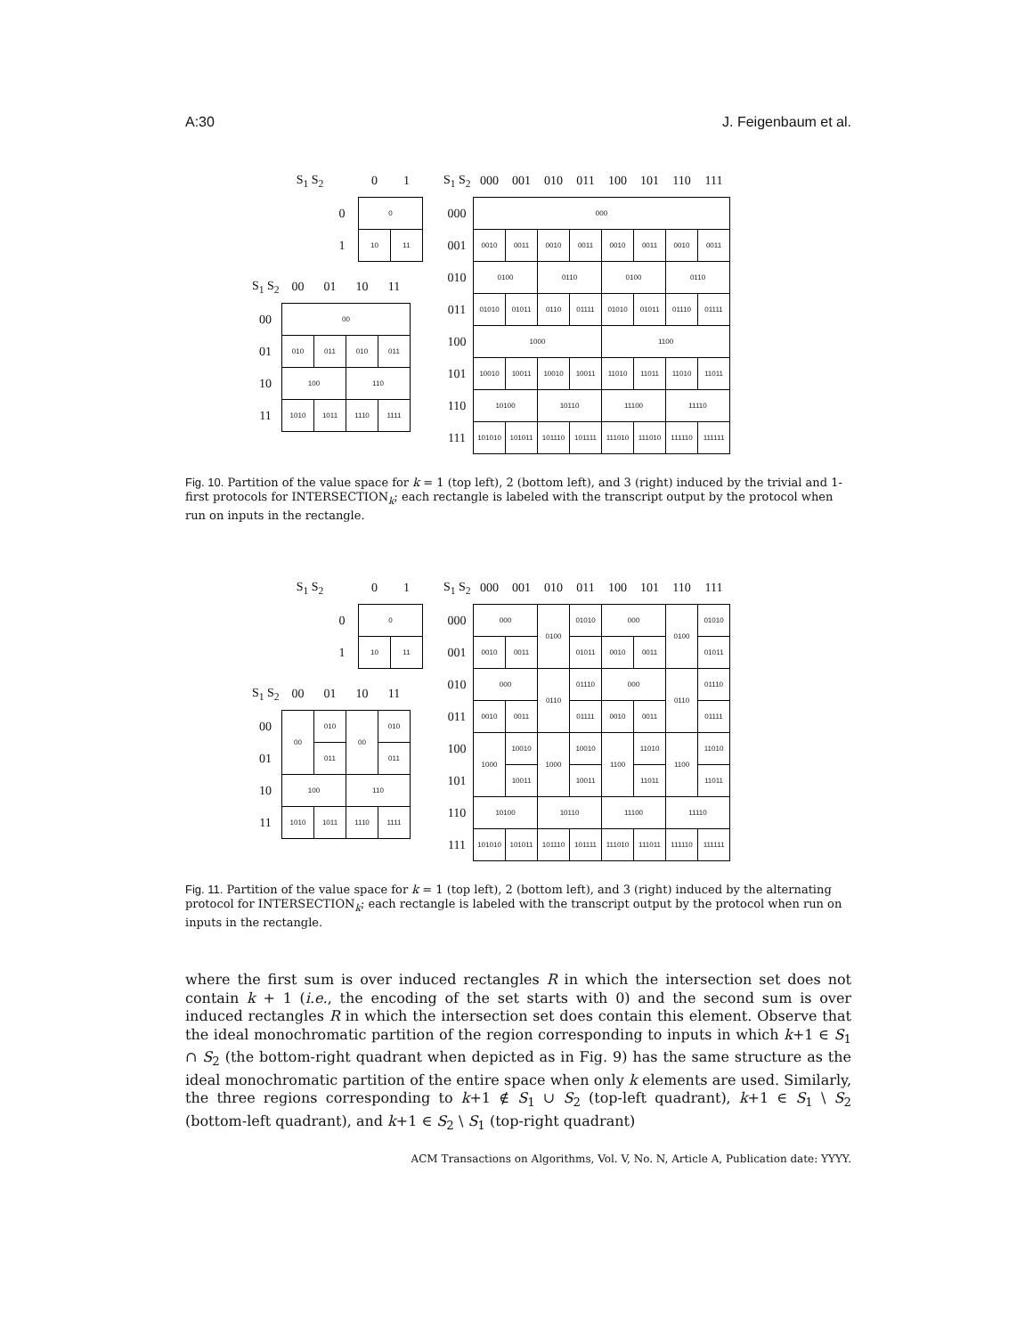A:30 J. Feigenbaum et al.
| S<sub>1</sub> S<sub>2</sub> | | 0 | 1 |
| --- | --- | --- | --- |
| | 0 | 0 | |
| | 1 | 10 | 11 |
| S<sub>1</sub> S<sub>2</sub> | 00 | 01 | 10 | 11 |
| --- | --- | --- | --- | --- |
| 00 | 00 | | | |
| 01 | 010 | 011 | 010 | 011 |
| 10 | 100 | | 110 | |
| 11 | 1010 | 1011 | 1110 | 1111 |
| S<sub>1</sub> S<sub>2</sub> | 000 | 001 | 010 | 011 | 100 | 101 | 110 | 111 |
| --- | --- | --- | --- | --- | --- | --- | --- | --- |
| 000 | 000 | | | | | | | |
| 001 | 0010 | 0011 | 0010 | 0011 | 0010 | 0011 | 0010 | 0011 |
| 010 | 0100 | | 0110 | | 0100 | | 0110 | |
| 011 | 01010 | 01011 | 0110 | 01111 | 01010 | 01011 | 01110 | 01111 |
| 100 | 1000 | | | | 1100 | | | |
| 101 | 10010 | 10011 | 10010 | 10011 | 11010 | 11011 | 11010 | 11011 |
| 110 | 10100 | | 10110 | | 11100 | | 11110 | |
| 111 | 101010 | 101011 | 101110 | 101111 | 111010 | 111010 | 111110 | 111111 |
Fig. 10. Partition of the value space for k = 1 (top left), 2 (bottom left), and 3 (right) induced by the trivial and 1-first protocols for INTERSECTION<sub>k</sub>; each rectangle is labeled with the transcript output by the protocol when run on inputs in the rectangle.
| S<sub>1</sub> S<sub>2</sub> | | 0 | 1 |
| --- | --- | --- | --- |
| | 0 | 0 | |
| | 1 | 10 | 11 |
| S<sub>1</sub> S<sub>2</sub> | 00 | 01 | 10 | 11 |
| --- | --- | --- | --- | --- |
| 00 | 00 | 010 | 00 | 010 |
| 01 | | 011 | | 011 |
| 10 | 100 | | 110 | |
| 11 | 1010 | 1011 | 1110 | 1111 |
| S<sub>1</sub> S<sub>2</sub> | 000 | 001 | 010 | 011 | 100 | 101 | 110 | 111 |
| --- | --- | --- | --- | --- | --- | --- | --- | --- |
| 000 | 000 | | 0100 | 01010 | 000 | | 0100 | 01010 |
| 001 | 0010 | 0011 | | 01011 | 0010 | 0011 | | 01011 |
| 010 | 000 | | 0110 | 01110 | 000 | | 0110 | 01110 |
| 011 | 0010 | 0011 | | 01111 | 0010 | 0011 | | 01111 |
| 100 | 1000 | 10010 | 1000 | 10010 | 1100 | 11010 | 1100 | 11010 |
| 101 | | 10011 | | 10011 | | 11011 | | 11011 |
| 110 | 10100 | | 10110 | | 11100 | | 11110 | |
| 111 | 101010 | 101011 | 101110 | 101111 | 111010 | 111011 | 111110 | 111111 |
Fig. 11. Partition of the value space for k = 1 (top left), 2 (bottom left), and 3 (right) induced by the alternating protocol for INTERSECTION<sub>k</sub>; each rectangle is labeled with the transcript output by the protocol when run on inputs in the rectangle.
where the first sum is over induced rectangles R in which the intersection set does not contain k + 1 (i.e., the encoding of the set starts with 0) and the second sum is over induced rectangles R in which the intersection set does contain this element. Observe that the ideal monochromatic partition of the region corresponding to inputs in which k+1 ∈ S<sub>1</sub> ∩ S<sub>2</sub> (the bottom-right quadrant when depicted as in Fig. 9) has the same structure as the ideal monochromatic partition of the entire space when only k elements are used. Similarly, the three regions corresponding to k+1 ∉ S<sub>1</sub> ∪ S<sub>2</sub> (top-left quadrant), k+1 ∈ S<sub>1</sub> \ S<sub>2</sub> (bottom-left quadrant), and k+1 ∈ S<sub>2</sub> \ S<sub>1</sub> (top-right quadrant)
ACM Transactions on Algorithms, Vol. V, No. N, Article A, Publication date: YYYY.